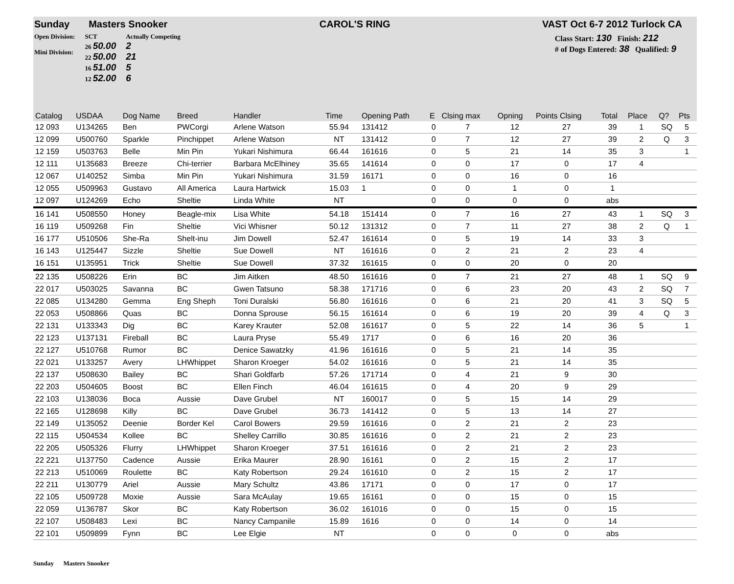Sunday Masters Snooker CAROL'S RING VAST Oct 6-7 2012 Turlock CA
Open Division:
Mini Division:
SCT
26 50.00
22 50.00
16 51.00
12 52.00
Actually Competing
2
21
5
6
Class Start: 130 Finish: 212
# of Dogs Entered: 38 Qualified: 9
| Catalog | USDAA | Dog Name | Breed | Handler | Time | | Opening Path | E | Clsing max | Opning | Points Clsing | Total | Place | Q? | Pts |
| --- | --- | --- | --- | --- | --- | --- | --- | --- | --- | --- | --- | --- | --- | --- | --- |
| 12 093 | U134265 | Ben | PWCorgi | Arlene Watson | 55.94 | | 131412 | 0 | 7 | 12 | 27 | 39 | 1 | SQ | 5 |
| 12 099 | U500760 | Sparkle | Pinchippet | Arlene Watson | NT | | 131412 | 0 | 7 | 12 | 27 | 39 | 2 | Q | 3 |
| 12 159 | U503763 | Belle | Min Pin | Yukari Nishimura | 66.44 | | 161616 | 0 | 5 | 21 | 14 | 35 | 3 | | 1 |
| 12 111 | U135683 | Breeze | Chi-terrier | Barbara McElhiney | 35.65 | | 141614 | 0 | 0 | 17 | 0 | 17 | 4 | | |
| 12 067 | U140252 | Simba | Min Pin | Yukari Nishimura | 31.59 | | 16171 | 0 | 0 | 16 | 0 | 16 | | | |
| 12 055 | U509963 | Gustavo | All America | Laura Hartwick | 15.03 | | 1 | 0 | 0 | 1 | 0 | 1 | | | |
| 12 097 | U124269 | Echo | Sheltie | Linda White | NT | | | 0 | 0 | 0 | 0 | abs | | | |
| 16 141 | U508550 | Honey | Beagle-mix | Lisa White | 54.18 | | 151414 | 0 | 7 | 16 | 27 | 43 | 1 | SQ | 3 |
| 16 119 | U509268 | Fin | Sheltie | Vici Whisner | 50.12 | | 131312 | 0 | 7 | 11 | 27 | 38 | 2 | Q | 1 |
| 16 177 | U510506 | She-Ra | Shelt-inu | Jim Dowell | 52.47 | | 161614 | 0 | 5 | 19 | 14 | 33 | 3 | | |
| 16 143 | U125447 | Sizzle | Sheltie | Sue Dowell | NT | | 161616 | 0 | 2 | 21 | 2 | 23 | 4 | | |
| 16 151 | U135951 | Trick | Sheltie | Sue Dowell | 37.32 | | 161615 | 0 | 0 | 20 | 0 | 20 | | | |
| 22 135 | U508226 | Erin | BC | Jim Aitken | 48.50 | | 161616 | 0 | 7 | 21 | 27 | 48 | 1 | SQ | 9 |
| 22 017 | U503025 | Savanna | BC | Gwen Tatsuno | 58.38 | | 171716 | 0 | 6 | 23 | 20 | 43 | 2 | SQ | 7 |
| 22 085 | U134280 | Gemma | Eng Sheph | Toni Duralski | 56.80 | | 161616 | 0 | 6 | 21 | 20 | 41 | 3 | SQ | 5 |
| 22 053 | U508866 | Quas | BC | Donna Sprouse | 56.15 | | 161614 | 0 | 6 | 19 | 20 | 39 | 4 | Q | 3 |
| 22 131 | U133343 | Dig | BC | Karey Krauter | 52.08 | | 161617 | 0 | 5 | 22 | 14 | 36 | 5 | | 1 |
| 22 123 | U137131 | Fireball | BC | Laura Pryse | 55.49 | | 1717 | 0 | 6 | 16 | 20 | 36 | | | |
| 22 127 | U510768 | Rumor | BC | Denice Sawatzky | 41.96 | | 161616 | 0 | 5 | 21 | 14 | 35 | | | |
| 22 021 | U133257 | Avery | LHWhippet | Sharon Kroeger | 54.02 | | 161616 | 0 | 5 | 21 | 14 | 35 | | | |
| 22 137 | U508630 | Bailey | BC | Shari Goldfarb | 57.26 | | 171714 | 0 | 4 | 21 | 9 | 30 | | | |
| 22 203 | U504605 | Boost | BC | Ellen Finch | 46.04 | | 161615 | 0 | 4 | 20 | 9 | 29 | | | |
| 22 103 | U138036 | Boca | Aussie | Dave Grubel | NT | | 160017 | 0 | 5 | 15 | 14 | 29 | | | |
| 22 165 | U128698 | Killy | BC | Dave Grubel | 36.73 | | 141412 | 0 | 5 | 13 | 14 | 27 | | | |
| 22 149 | U135052 | Deenie | Border Kel | Carol Bowers | 29.59 | | 161616 | 0 | 2 | 21 | 2 | 23 | | | |
| 22 115 | U504534 | Kollee | BC | Shelley Carrillo | 30.85 | | 161616 | 0 | 2 | 21 | 2 | 23 | | | |
| 22 205 | U505326 | Flurry | LHWhippet | Sharon Kroeger | 37.51 | | 161616 | 0 | 2 | 21 | 2 | 23 | | | |
| 22 221 | U137750 | Cadence | Aussie | Erika Maurer | 28.90 | | 16161 | 0 | 2 | 15 | 2 | 17 | | | |
| 22 213 | U510069 | Roulette | BC | Katy Robertson | 29.24 | | 161610 | 0 | 2 | 15 | 2 | 17 | | | |
| 22 211 | U130779 | Ariel | Aussie | Mary Schultz | 43.86 | | 17171 | 0 | 0 | 17 | 0 | 17 | | | |
| 22 105 | U509728 | Moxie | Aussie | Sara McAulay | 19.65 | | 16161 | 0 | 0 | 15 | 0 | 15 | | | |
| 22 059 | U136787 | Skor | BC | Katy Robertson | 36.02 | | 161016 | 0 | 0 | 15 | 0 | 15 | | | |
| 22 107 | U508483 | Lexi | BC | Nancy Campanile | 15.89 | | 1616 | 0 | 0 | 14 | 0 | 14 | | | |
| 22 101 | U509899 | Fynn | BC | Lee Elgie | NT | | | 0 | 0 | 0 | 0 | abs | | | |
Sunday Masters Snooker